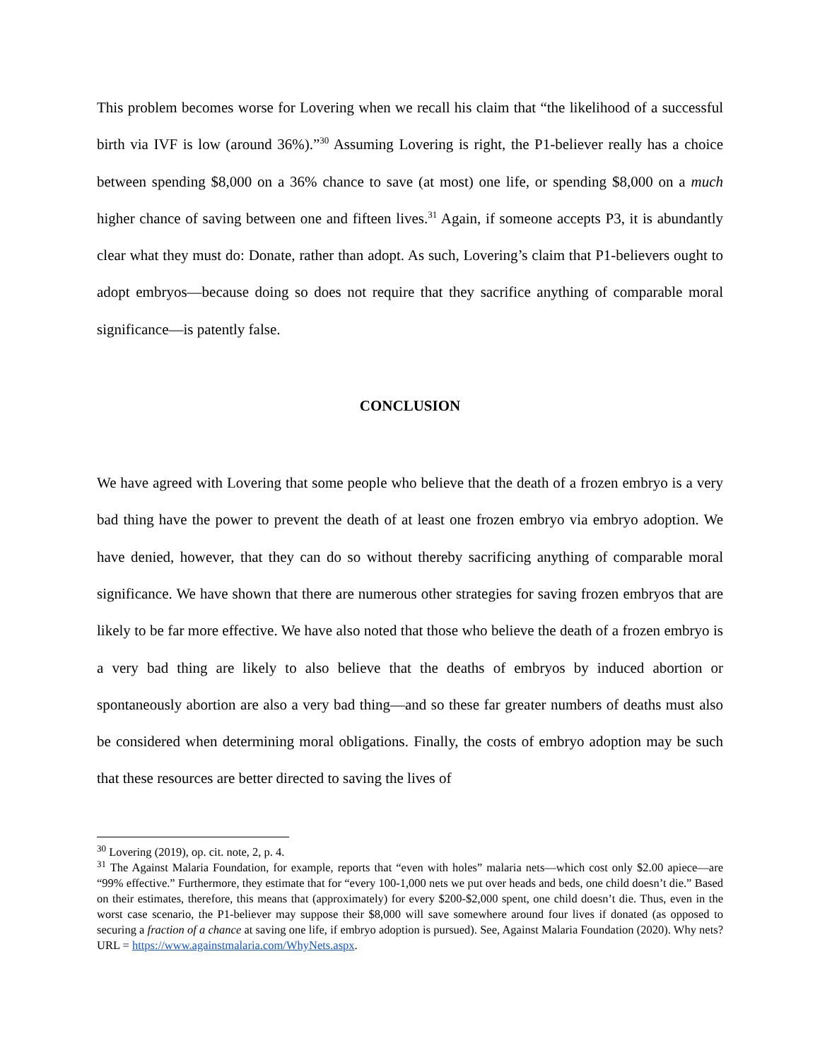This problem becomes worse for Lovering when we recall his claim that “the likelihood of a successful birth via IVF is low (around 36%).”<sup>30</sup> Assuming Lovering is right, the P1-believer really has a choice between spending $8,000 on a 36% chance to save (at most) one life, or spending $8,000 on a much higher chance of saving between one and fifteen lives.<sup>31</sup> Again, if someone accepts P3, it is abundantly clear what they must do: Donate, rather than adopt. As such, Lovering’s claim that P1-believers ought to adopt embryos—because doing so does not require that they sacrifice anything of comparable moral significance—is patently false.
CONCLUSION
We have agreed with Lovering that some people who believe that the death of a frozen embryo is a very bad thing have the power to prevent the death of at least one frozen embryo via embryo adoption. We have denied, however, that they can do so without thereby sacrificing anything of comparable moral significance. We have shown that there are numerous other strategies for saving frozen embryos that are likely to be far more effective. We have also noted that those who believe the death of a frozen embryo is a very bad thing are likely to also believe that the deaths of embryos by induced abortion or spontaneously abortion are also a very bad thing—and so these far greater numbers of deaths must also be considered when determining moral obligations. Finally, the costs of embryo adoption may be such that these resources are better directed to saving the lives of
<sup>30</sup> Lovering (2019), op. cit. note, 2, p. 4.
<sup>31</sup> The Against Malaria Foundation, for example, reports that “even with holes” malaria nets—which cost only $2.00 apiece—are “99% effective.” Furthermore, they estimate that for “every 100-1,000 nets we put over heads and beds, one child doesn’t die.” Based on their estimates, therefore, this means that (approximately) for every $200-$2,000 spent, one child doesn’t die. Thus, even in the worst case scenario, the P1-believer may suppose their $8,000 will save somewhere around four lives if donated (as opposed to securing a fraction of a chance at saving one life, if embryo adoption is pursued). See, Against Malaria Foundation (2020). Why nets? URL = https://www.againstmalaria.com/WhyNets.aspx.